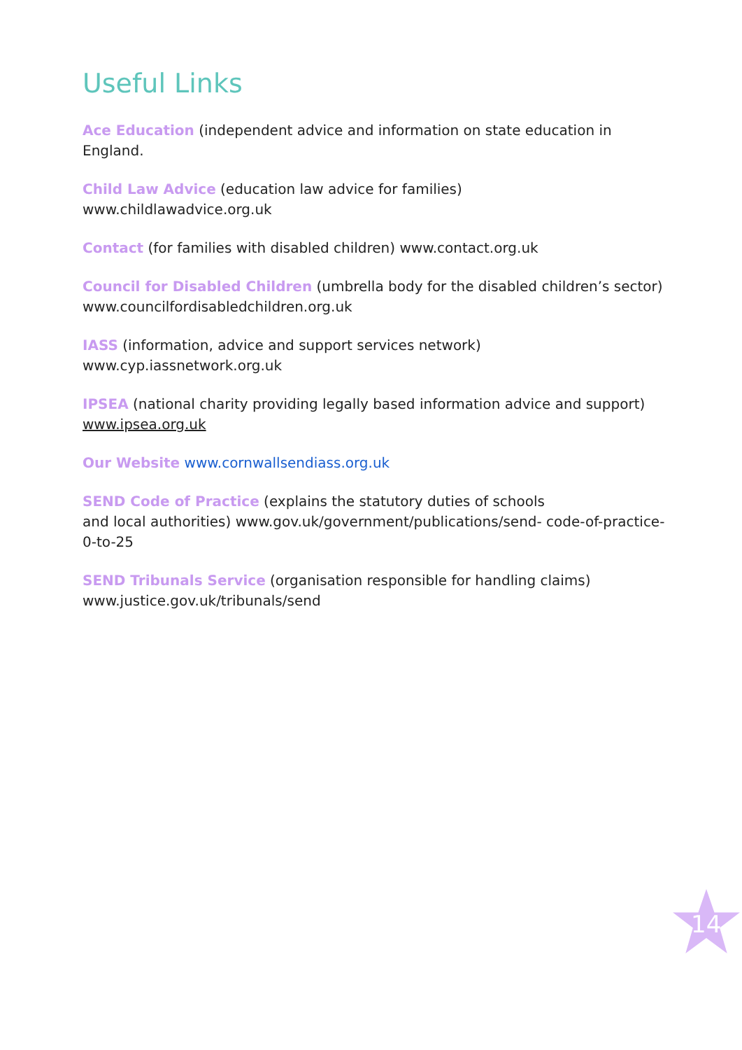Useful Links
Ace Education (independent advice and information on state education in England.
Child Law Advice (education law advice for families)
www.childlawadvice.org.uk
Contact (for families with disabled children) www.contact.org.uk
Council for Disabled Children (umbrella body for the disabled children’s sector)
www.councilfordisabledchildren.org.uk
IASS (information, advice and support services network)
www.cyp.iassnetwork.org.uk
IPSEA (national charity providing legally based information advice and support)
www.ipsea.org.uk
Our Website www.cornwallsendiass.org.uk
SEND Code of Practice (explains the statutory duties of schools
and local authorities) www.gov.uk/government/publications/send- code-of-practice-0-to-25
SEND Tribunals Service (organisation responsible for handling claims)
www.justice.gov.uk/tribunals/send
14